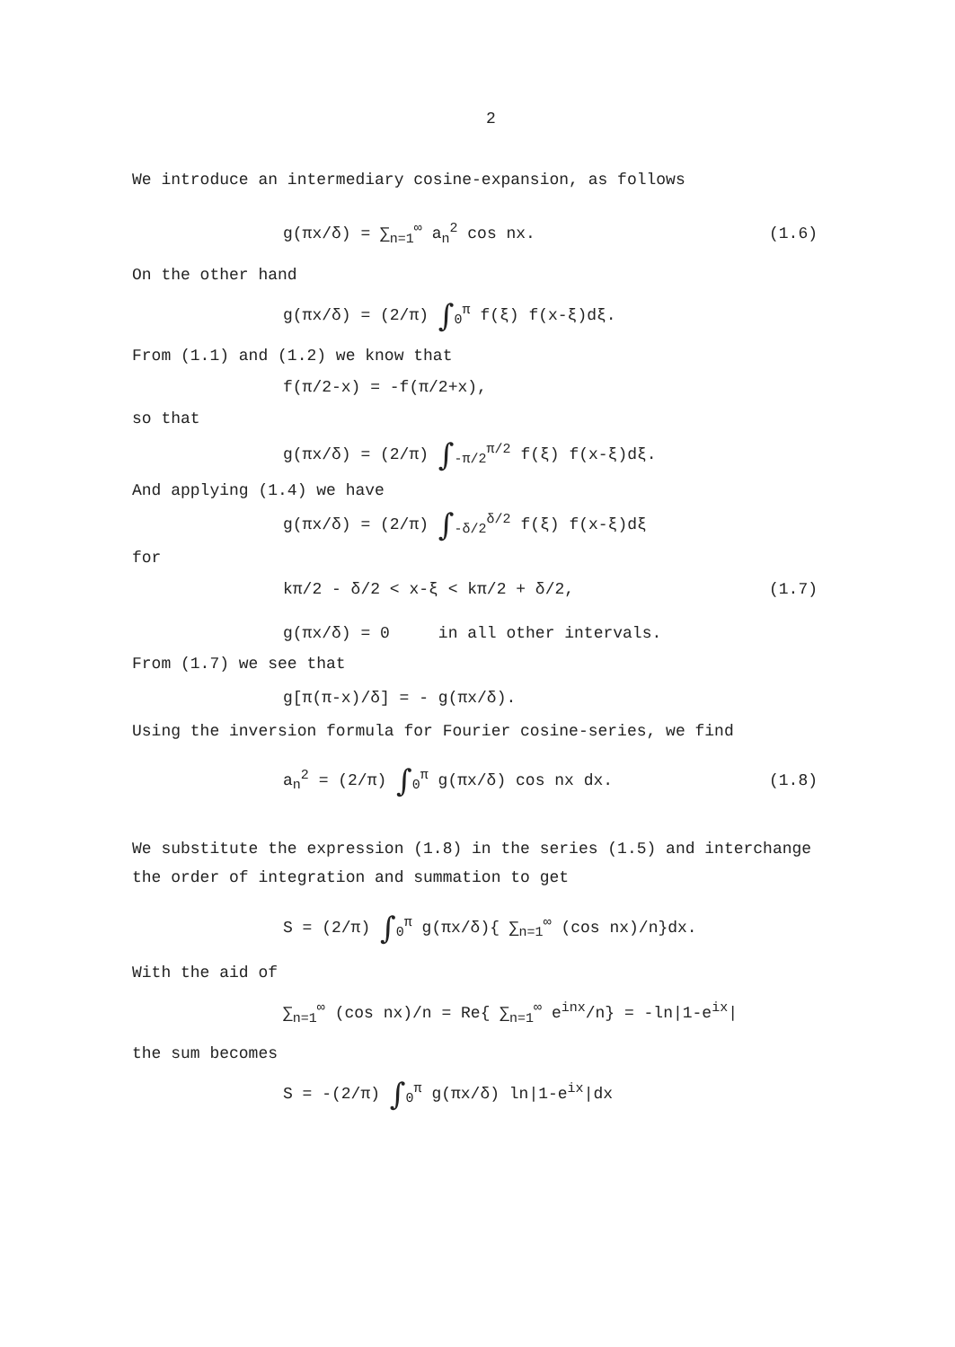2
We introduce an intermediary cosine-expansion, as follows
g(πx/δ) = ∑<sub>n=1</sub><sup>∞</sup> a<sub>n</sub><sup>2</sup> cos nx. (1.6)
On the other hand
g(πx/δ) = (2/π) ∫<sub>0</sub><sup>π</sup> f(ξ) f(x-ξ)dξ.
From (1.1) and (1.2) we know that
f(π/2-x) = -f(π/2+x),
so that
g(πx/δ) = (2/π) ∫<sub>-π/2</sub><sup>π/2</sup> f(ξ) f(x-ξ)dξ.
And applying (1.4) we have
g(πx/δ) = (2/π) ∫<sub>-δ/2</sub><sup>δ/2</sup> f(ξ) f(x-ξ)dξ
for
kπ/2 - δ/2 < x-ξ < kπ/2 + δ/2, (1.7)
g(πx/δ) = 0 in all other intervals.
From (1.7) we see that
g[π(π-x)/δ] = - g(πx/δ).
Using the inversion formula for Fourier cosine-series, we find
a<sub>n</sub><sup>2</sup> = (2/π) ∫<sub>0</sub><sup>π</sup> g(πx/δ) cos nx dx. (1.8)
We substitute the expression (1.8) in the series (1.5) and interchange
the order of integration and summation to get
S = (2/π) ∫<sub>0</sub><sup>π</sup> g(πx/δ){ ∑<sub>n=1</sub><sup>∞</sup> (cos nx)/n}dx.
With the aid of
∑<sub>n=1</sub><sup>∞</sup> (cos nx)/n = Re{ ∑<sub>n=1</sub><sup>∞</sup> e<sup>inx</sup>/n} = -ln|1-e<sup>ix</sup>|
the sum becomes
S = -(2/π) ∫<sub>0</sub><sup>π</sup> g(πx/δ) ln|1-e<sup>ix</sup>|dx